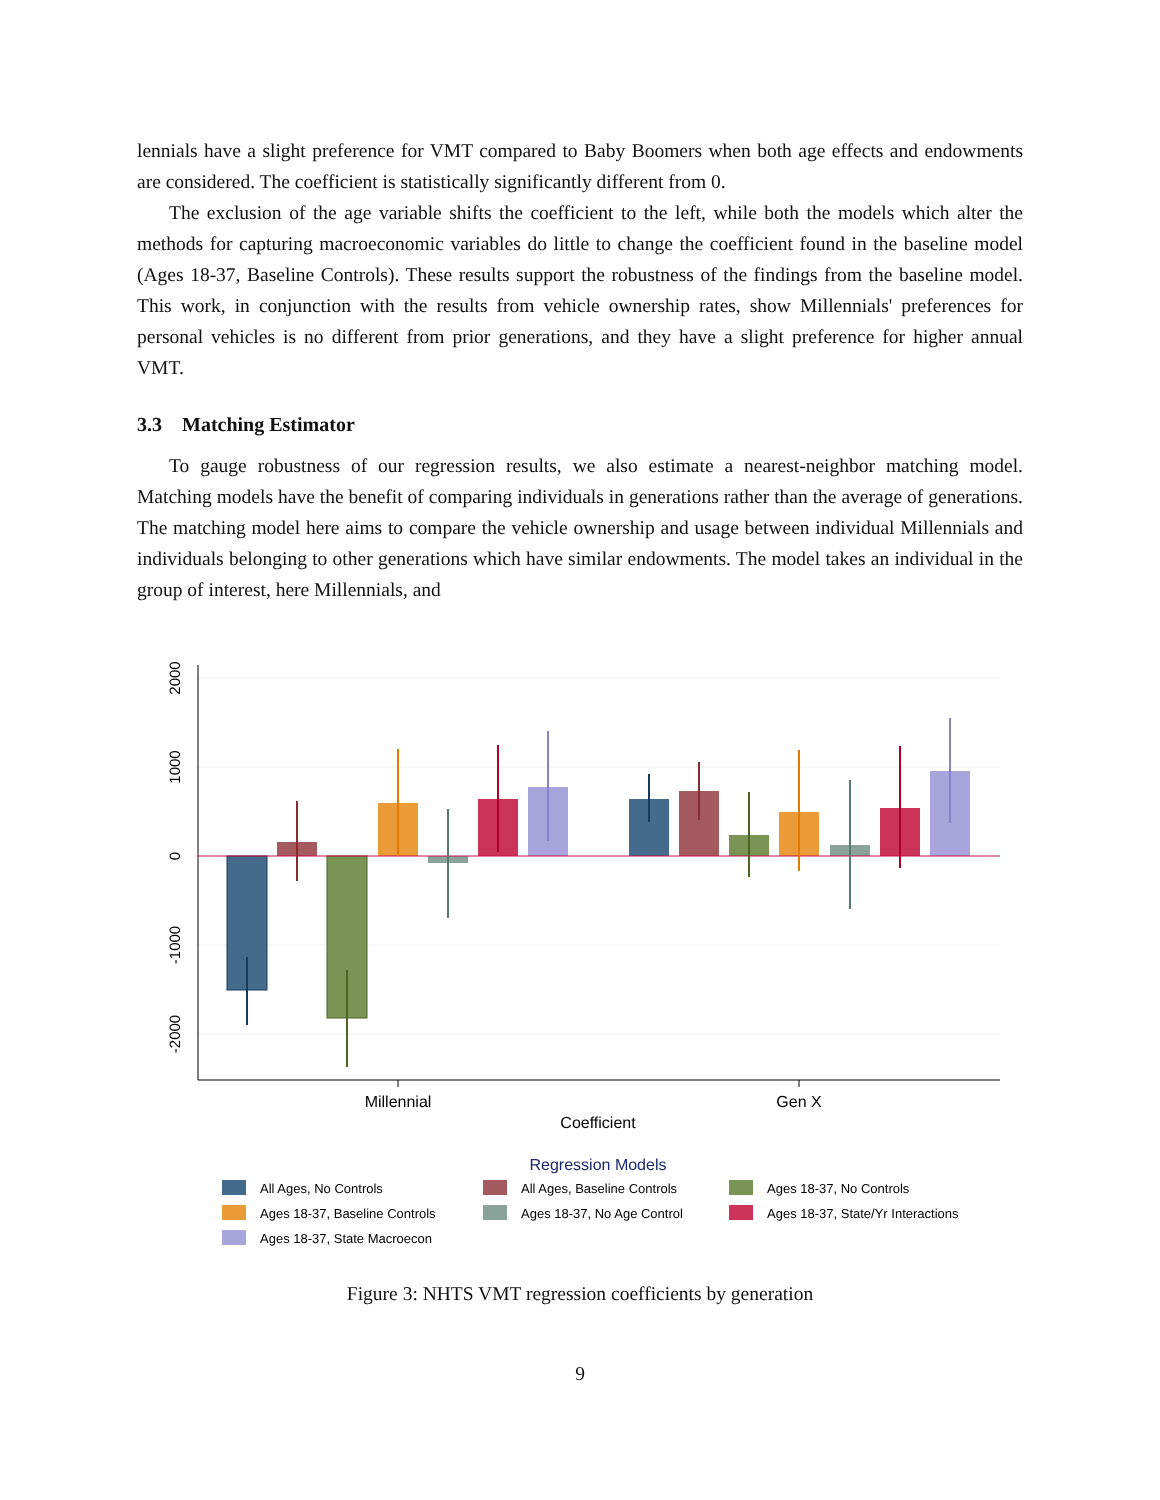lennials have a slight preference for VMT compared to Baby Boomers when both age effects and endowments are considered. The coefficient is statistically significantly different from 0.
The exclusion of the age variable shifts the coefficient to the left, while both the models which alter the methods for capturing macroeconomic variables do little to change the coefficient found in the baseline model (Ages 18-37, Baseline Controls). These results support the robustness of the findings from the baseline model. This work, in conjunction with the results from vehicle ownership rates, show Millennials' preferences for personal vehicles is no different from prior generations, and they have a slight preference for higher annual VMT.
3.3 Matching Estimator
To gauge robustness of our regression results, we also estimate a nearest-neighbor matching model. Matching models have the benefit of comparing individuals in generations rather than the average of generations. The matching model here aims to compare the vehicle ownership and usage between individual Millennials and individuals belonging to other generations which have similar endowments. The model takes an individual in the group of interest, here Millennials, and
2000
1000
0
-1000
-2000
Millennial
Gen X
Coefficient
Regression Models
All Ages, No Controls
All Ages, Baseline Controls
Ages 18-37, No Controls
Ages 18-37, Baseline Controls
Ages 18-37, No Age Control
Ages 18-37, State/Yr Interactions
Ages 18-37, State Macroecon
Figure 3: NHTS VMT regression coefficients by generation
9